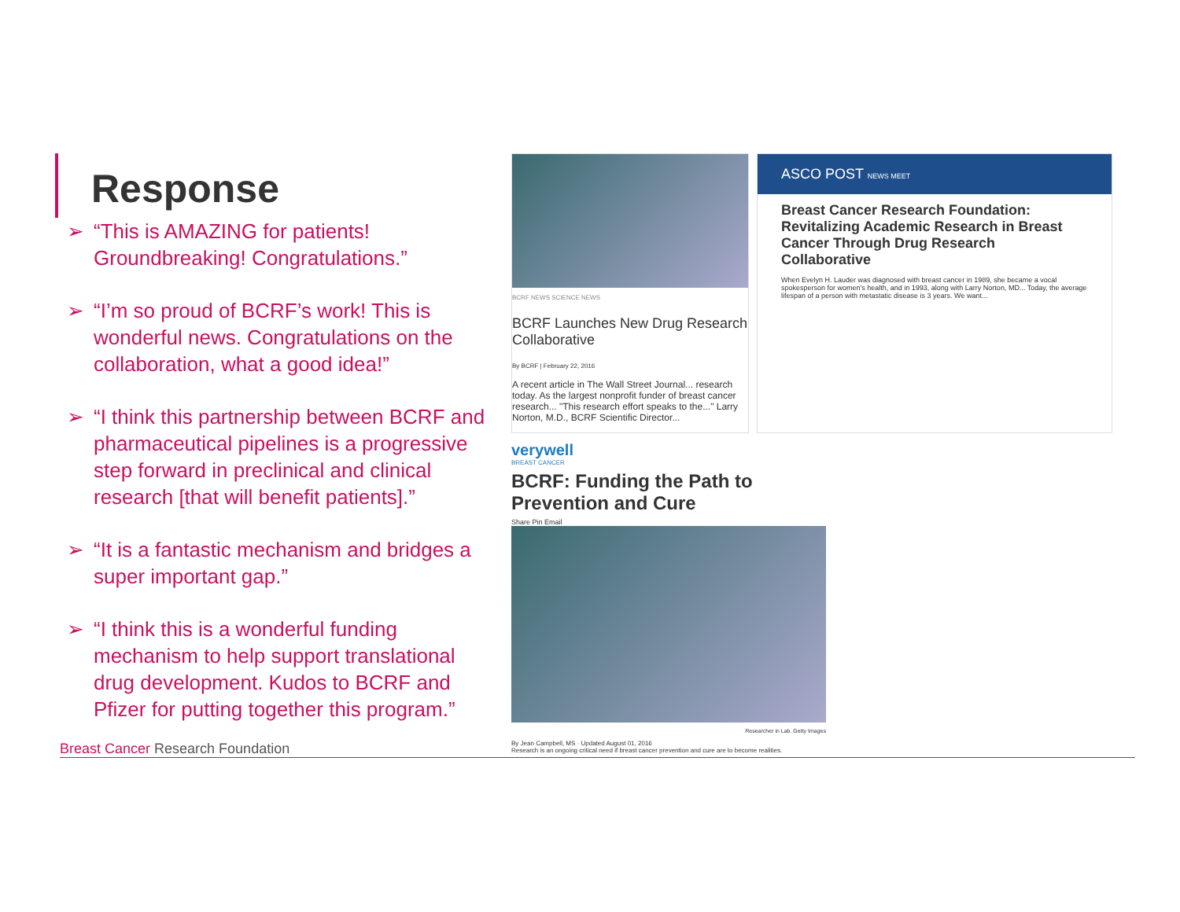Response
➢ “This is AMAZING for patients! Groundbreaking! Congratulations.”
➢ “I’m so proud of BCRF’s work! This is wonderful news. Congratulations on the collaboration, what a good idea!”
➢ “I think this partnership between BCRF and pharmaceutical pipelines is a progressive step forward in preclinical and clinical research [that will benefit patients].”
➢ “It is a fantastic mechanism and bridges a super important gap.”
➢ “I think this is a wonderful funding mechanism to help support translational drug development. Kudos to BCRF and Pfizer for putting together this program.”
BCRF NEWS SCIENCE NEWS
BCRF Launches New Drug Research Collaborative
By BCRF | February 22, 2016
A recent article in The Wall Street Journal... research today. As the largest nonprofit funder of breast cancer research... "This research effort speaks to the..." Larry Norton, M.D., BCRF Scientific Director...
ASCO POST NEWS MEET
Breast Cancer Research Foundation: Revitalizing Academic Research in Breast Cancer Through Drug Research Collaborative
When Evelyn H. Lauder was diagnosed with breast cancer in 1989, she became a vocal spokesperson for women's health, and in 1993, along with Larry Norton, MD... Today, the average lifespan of a person with metastatic disease is 3 years. We want...
verywell
BREAST CANCER
BCRF: Funding the Path to Prevention and Cure
Share Pin Email
Researcher in Lab. Getty Images
By Jean Campbell, MS · Updated August 01, 2016
Research is an ongoing critical need if breast cancer prevention and cure are to become realities.
Breast Cancer Research Foundation